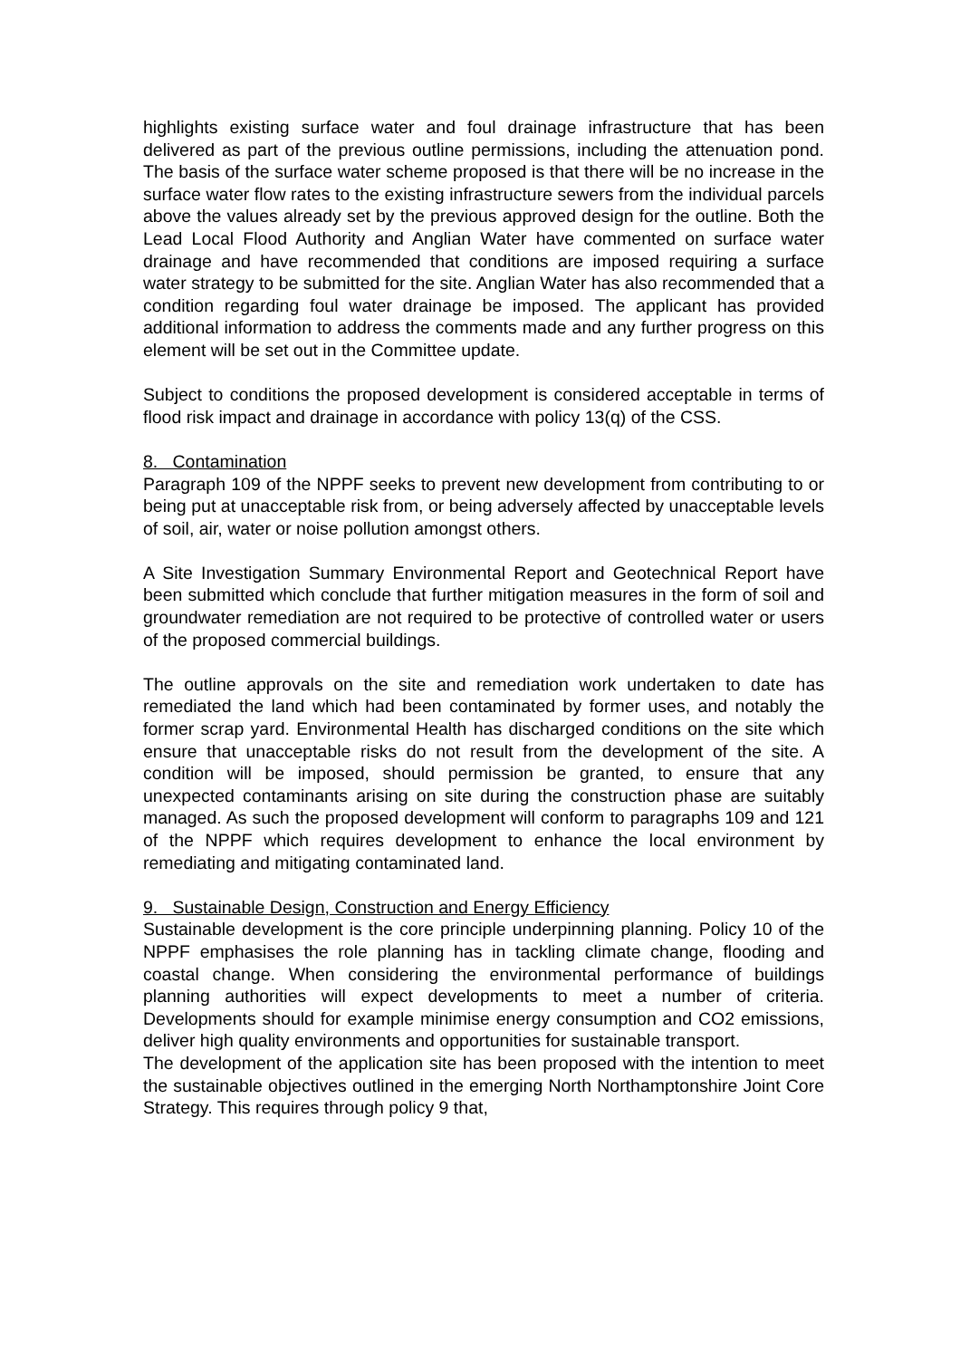highlights existing surface water and foul drainage infrastructure that has been delivered as part of the previous outline permissions, including the attenuation pond. The basis of the surface water scheme proposed is that there will be no increase in the surface water flow rates to the existing infrastructure sewers from the individual parcels above the values already set by the previous approved design for the outline. Both the Lead Local Flood Authority and Anglian Water have commented on surface water drainage and have recommended that conditions are imposed requiring a surface water strategy to be submitted for the site. Anglian Water has also recommended that a condition regarding foul water drainage be imposed. The applicant has provided additional information to address the comments made and any further progress on this element will be set out in the Committee update.
Subject to conditions the proposed development is considered acceptable in terms of flood risk impact and drainage in accordance with policy 13(q) of the CSS.
8. Contamination
Paragraph 109 of the NPPF seeks to prevent new development from contributing to or being put at unacceptable risk from, or being adversely affected by unacceptable levels of soil, air, water or noise pollution amongst others.
A Site Investigation Summary Environmental Report and Geotechnical Report have been submitted which conclude that further mitigation measures in the form of soil and groundwater remediation are not required to be protective of controlled water or users of the proposed commercial buildings.
The outline approvals on the site and remediation work undertaken to date has remediated the land which had been contaminated by former uses, and notably the former scrap yard. Environmental Health has discharged conditions on the site which ensure that unacceptable risks do not result from the development of the site. A condition will be imposed, should permission be granted, to ensure that any unexpected contaminants arising on site during the construction phase are suitably managed. As such the proposed development will conform to paragraphs 109 and 121 of the NPPF which requires development to enhance the local environment by remediating and mitigating contaminated land.
9. Sustainable Design, Construction and Energy Efficiency
Sustainable development is the core principle underpinning planning. Policy 10 of the NPPF emphasises the role planning has in tackling climate change, flooding and coastal change. When considering the environmental performance of buildings planning authorities will expect developments to meet a number of criteria. Developments should for example minimise energy consumption and CO2 emissions, deliver high quality environments and opportunities for sustainable transport.
The development of the application site has been proposed with the intention to meet the sustainable objectives outlined in the emerging North Northamptonshire Joint Core Strategy. This requires through policy 9 that,